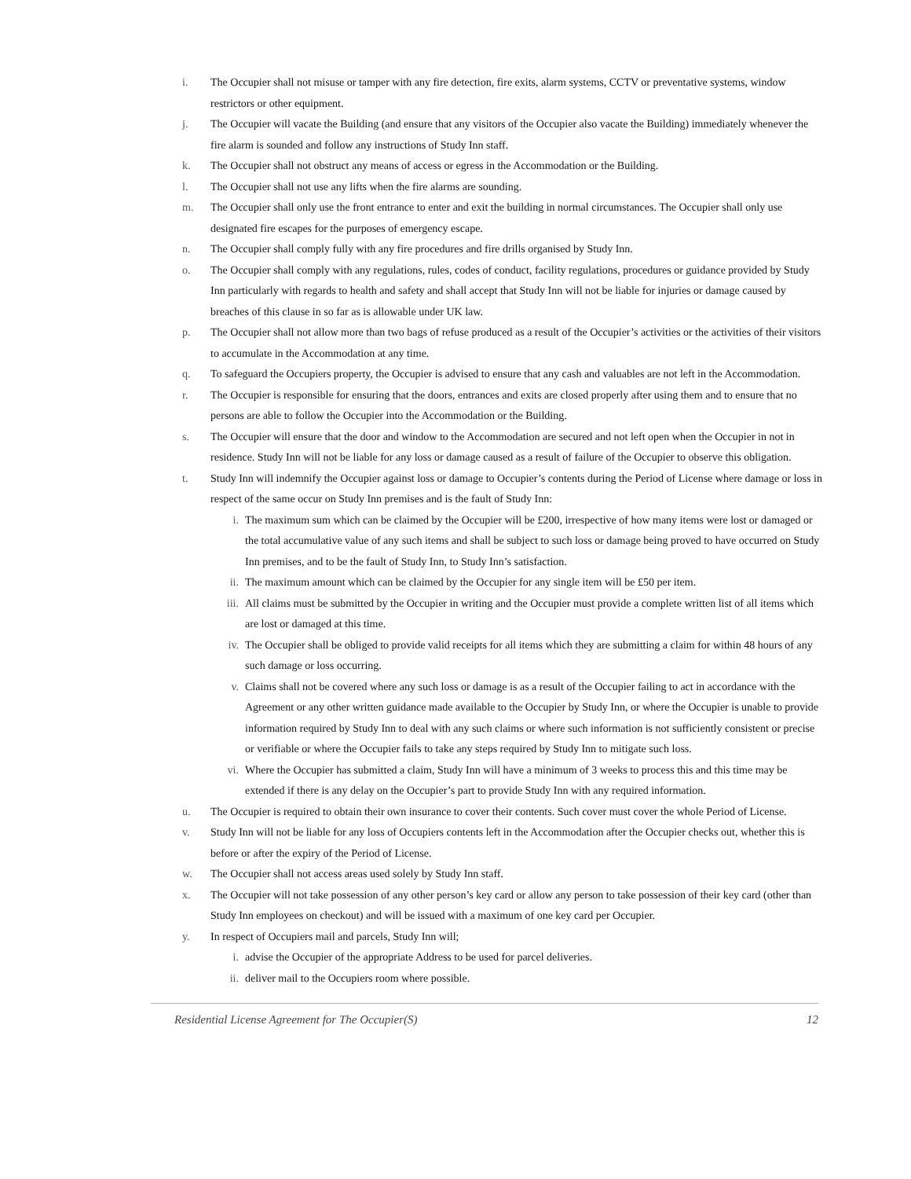i. The Occupier shall not misuse or tamper with any fire detection, fire exits, alarm systems, CCTV or preventative systems, window restrictors or other equipment.
j. The Occupier will vacate the Building (and ensure that any visitors of the Occupier also vacate the Building) immediately whenever the fire alarm is sounded and follow any instructions of Study Inn staff.
k. The Occupier shall not obstruct any means of access or egress in the Accommodation or the Building.
l. The Occupier shall not use any lifts when the fire alarms are sounding.
m. The Occupier shall only use the front entrance to enter and exit the building in normal circumstances. The Occupier shall only use designated fire escapes for the purposes of emergency escape.
n. The Occupier shall comply fully with any fire procedures and fire drills organised by Study Inn.
o. The Occupier shall comply with any regulations, rules, codes of conduct, facility regulations, procedures or guidance provided by Study Inn particularly with regards to health and safety and shall accept that Study Inn will not be liable for injuries or damage caused by breaches of this clause in so far as is allowable under UK law.
p. The Occupier shall not allow more than two bags of refuse produced as a result of the Occupier’s activities or the activities of their visitors to accumulate in the Accommodation at any time.
q. To safeguard the Occupiers property, the Occupier is advised to ensure that any cash and valuables are not left in the Accommodation.
r. The Occupier is responsible for ensuring that the doors, entrances and exits are closed properly after using them and to ensure that no persons are able to follow the Occupier into the Accommodation or the Building.
s. The Occupier will ensure that the door and window to the Accommodation are secured and not left open when the Occupier in not in residence. Study Inn will not be liable for any loss or damage caused as a result of failure of the Occupier to observe this obligation.
t. Study Inn will indemnify the Occupier against loss or damage to Occupier’s contents during the Period of License where damage or loss in respect of the same occur on Study Inn premises and is the fault of Study Inn:
i. The maximum sum which can be claimed by the Occupier will be £200, irrespective of how many items were lost or damaged or the total accumulative value of any such items and shall be subject to such loss or damage being proved to have occurred on Study Inn premises, and to be the fault of Study Inn, to Study Inn’s satisfaction.
ii. The maximum amount which can be claimed by the Occupier for any single item will be £50 per item.
iii. All claims must be submitted by the Occupier in writing and the Occupier must provide a complete written list of all items which are lost or damaged at this time.
iv. The Occupier shall be obliged to provide valid receipts for all items which they are submitting a claim for within 48 hours of any such damage or loss occurring.
v. Claims shall not be covered where any such loss or damage is as a result of the Occupier failing to act in accordance with the Agreement or any other written guidance made available to the Occupier by Study Inn, or where the Occupier is unable to provide information required by Study Inn to deal with any such claims or where such information is not sufficiently consistent or precise or verifiable or where the Occupier fails to take any steps required by Study Inn to mitigate such loss.
vi. Where the Occupier has submitted a claim, Study Inn will have a minimum of 3 weeks to process this and this time may be extended if there is any delay on the Occupier’s part to provide Study Inn with any required information.
u. The Occupier is required to obtain their own insurance to cover their contents. Such cover must cover the whole Period of License.
v. Study Inn will not be liable for any loss of Occupiers contents left in the Accommodation after the Occupier checks out, whether this is before or after the expiry of the Period of License.
w. The Occupier shall not access areas used solely by Study Inn staff.
x. The Occupier will not take possession of any other person’s key card or allow any person to take possession of their key card (other than Study Inn employees on checkout) and will be issued with a maximum of one key card per Occupier.
y. In respect of Occupiers mail and parcels, Study Inn will;
i. advise the Occupier of the appropriate Address to be used for parcel deliveries.
ii. deliver mail to the Occupiers room where possible.
Residential License Agreement for The Occupier(S) 12